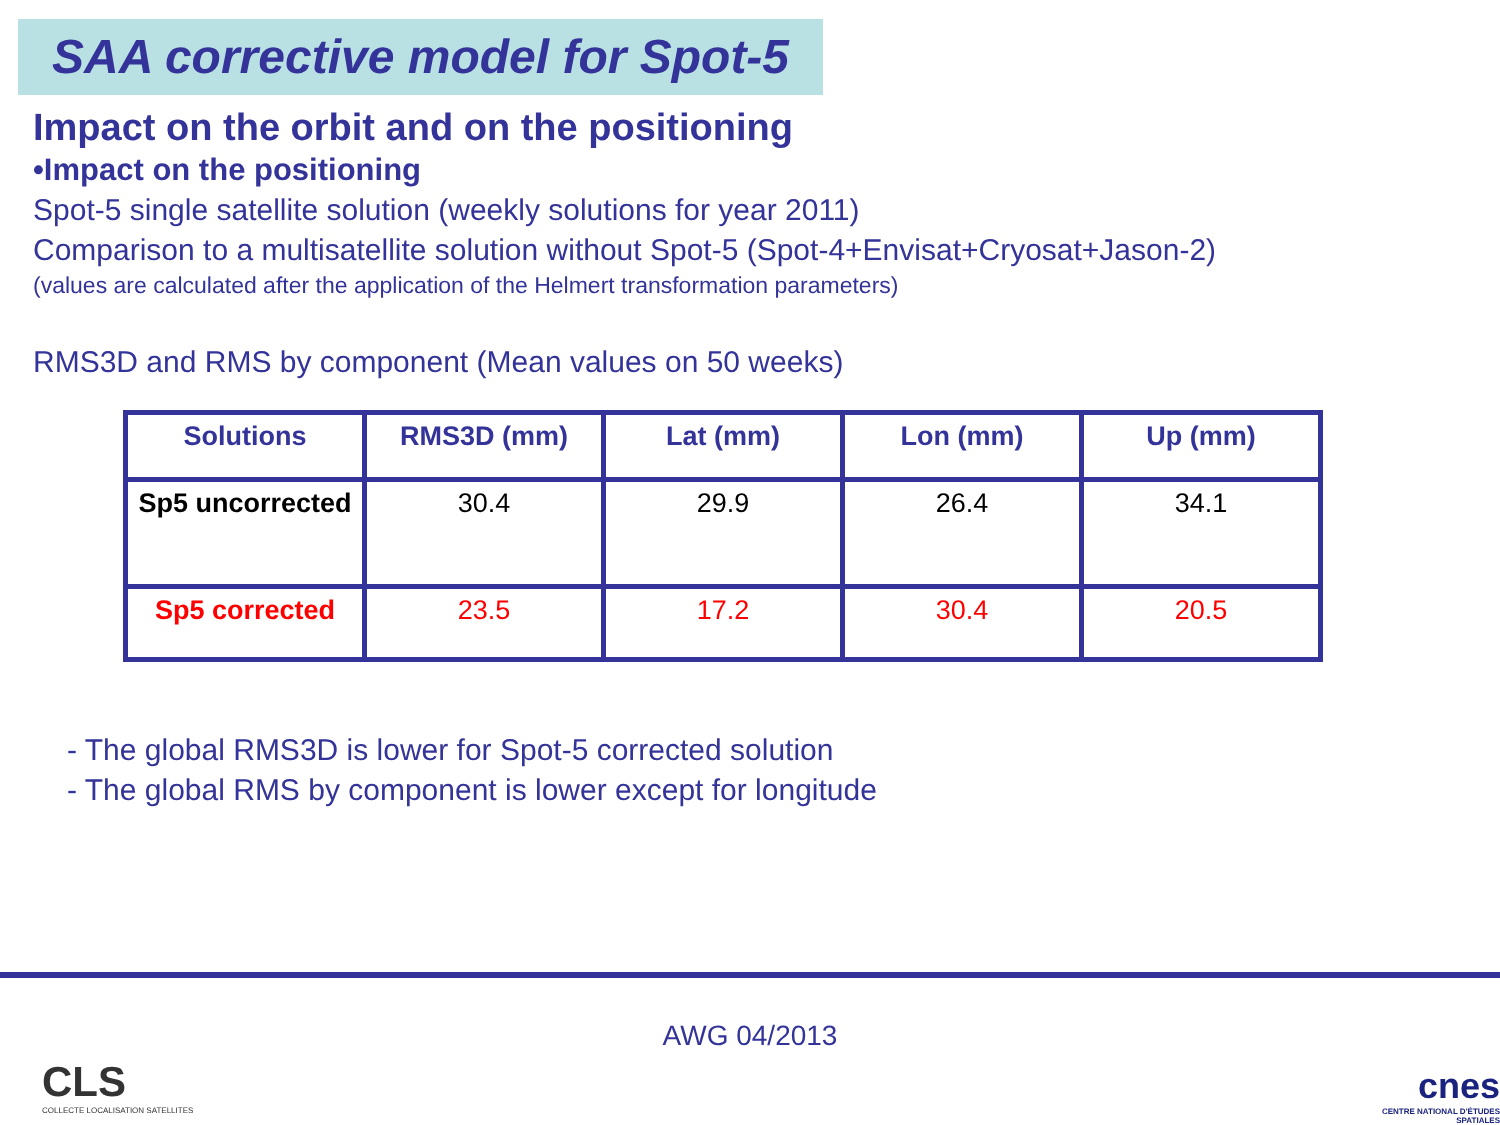SAA corrective model for Spot-5
Impact on the orbit and on the positioning
•Impact on the positioning
Spot-5 single satellite solution (weekly solutions for year 2011)
Comparison to a multisatellite solution without Spot-5 (Spot-4+Envisat+Cryosat+Jason-2)
(values are calculated after the application of the Helmert transformation parameters)
RMS3D and RMS by component (Mean values on 50 weeks)
| Solutions | RMS3D (mm) | Lat (mm) | Lon (mm) | Up (mm) |
| --- | --- | --- | --- | --- |
| Sp5 uncorrected | 30.4 | 29.9 | 26.4 | 34.1 |
| Sp5 corrected | 23.5 | 17.2 | 30.4 | 20.5 |
- The global RMS3D is lower for Spot-5 corrected solution
- The global RMS by component is lower except for longitude
AWG 04/2013
CLS
COLLECTE LOCALISATION SATELLITES
cnes
CENTRE NATIONAL D'ÉTUDES SPATIALES